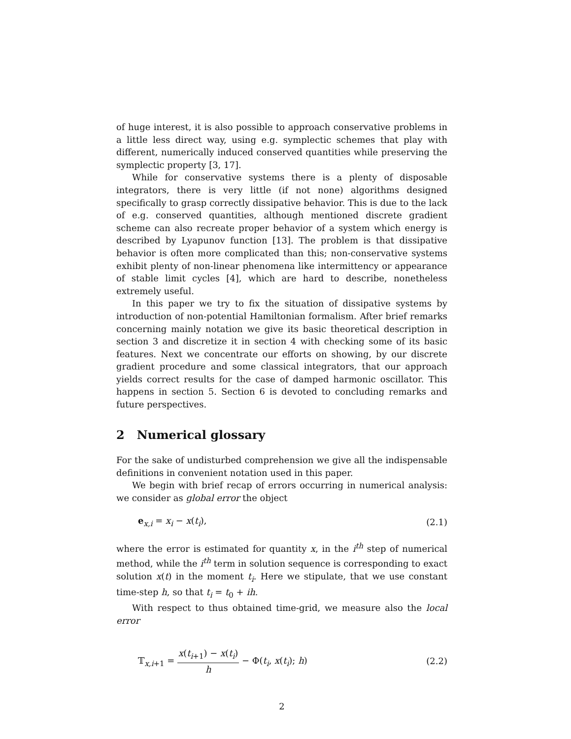of huge interest, it is also possible to approach conservative problems in a little less direct way, using e.g. symplectic schemes that play with different, numerically induced conserved quantities while preserving the symplectic property [3, 17].
While for conservative systems there is a plenty of disposable integrators, there is very little (if not none) algorithms designed specifically to grasp correctly dissipative behavior. This is due to the lack of e.g. conserved quantities, although mentioned discrete gradient scheme can also recreate proper behavior of a system which energy is described by Lyapunov function [13]. The problem is that dissipative behavior is often more complicated than this; non-conservative systems exhibit plenty of non-linear phenomena like intermittency or appearance of stable limit cycles [4], which are hard to describe, nonetheless extremely useful.
In this paper we try to fix the situation of dissipative systems by introduction of non-potential Hamiltonian formalism. After brief remarks concerning mainly notation we give its basic theoretical description in section 3 and discretize it in section 4 with checking some of its basic features. Next we concentrate our efforts on showing, by our discrete gradient procedure and some classical integrators, that our approach yields correct results for the case of damped harmonic oscillator. This happens in section 5. Section 6 is devoted to concluding remarks and future perspectives.
2 Numerical glossary
For the sake of undisturbed comprehension we give all the indispensable definitions in convenient notation used in this paper.
We begin with brief recap of errors occurring in numerical analysis: we consider as global error the object
e<sub>x,i</sub> = x<sub>i</sub> − x(t<sub>i</sub>), (2.1)
where the error is estimated for quantity x, in the i<sup>th</sup> step of numerical method, while the i<sup>th</sup> term in solution sequence is corresponding to exact solution x(t) in the moment t<sub>i</sub>. Here we stipulate, that we use constant time-step h, so that t<sub>i</sub> = t<sub>0</sub> + ih.
With respect to thus obtained time-grid, we measure also the local error
𝕋<sub>x,i+1</sub> = x(t<sub>i+1</sub>) − x(t<sub>i</sub>) h − Φ(t<sub>i</sub>, x(t<sub>i</sub>); h) (2.2)
2